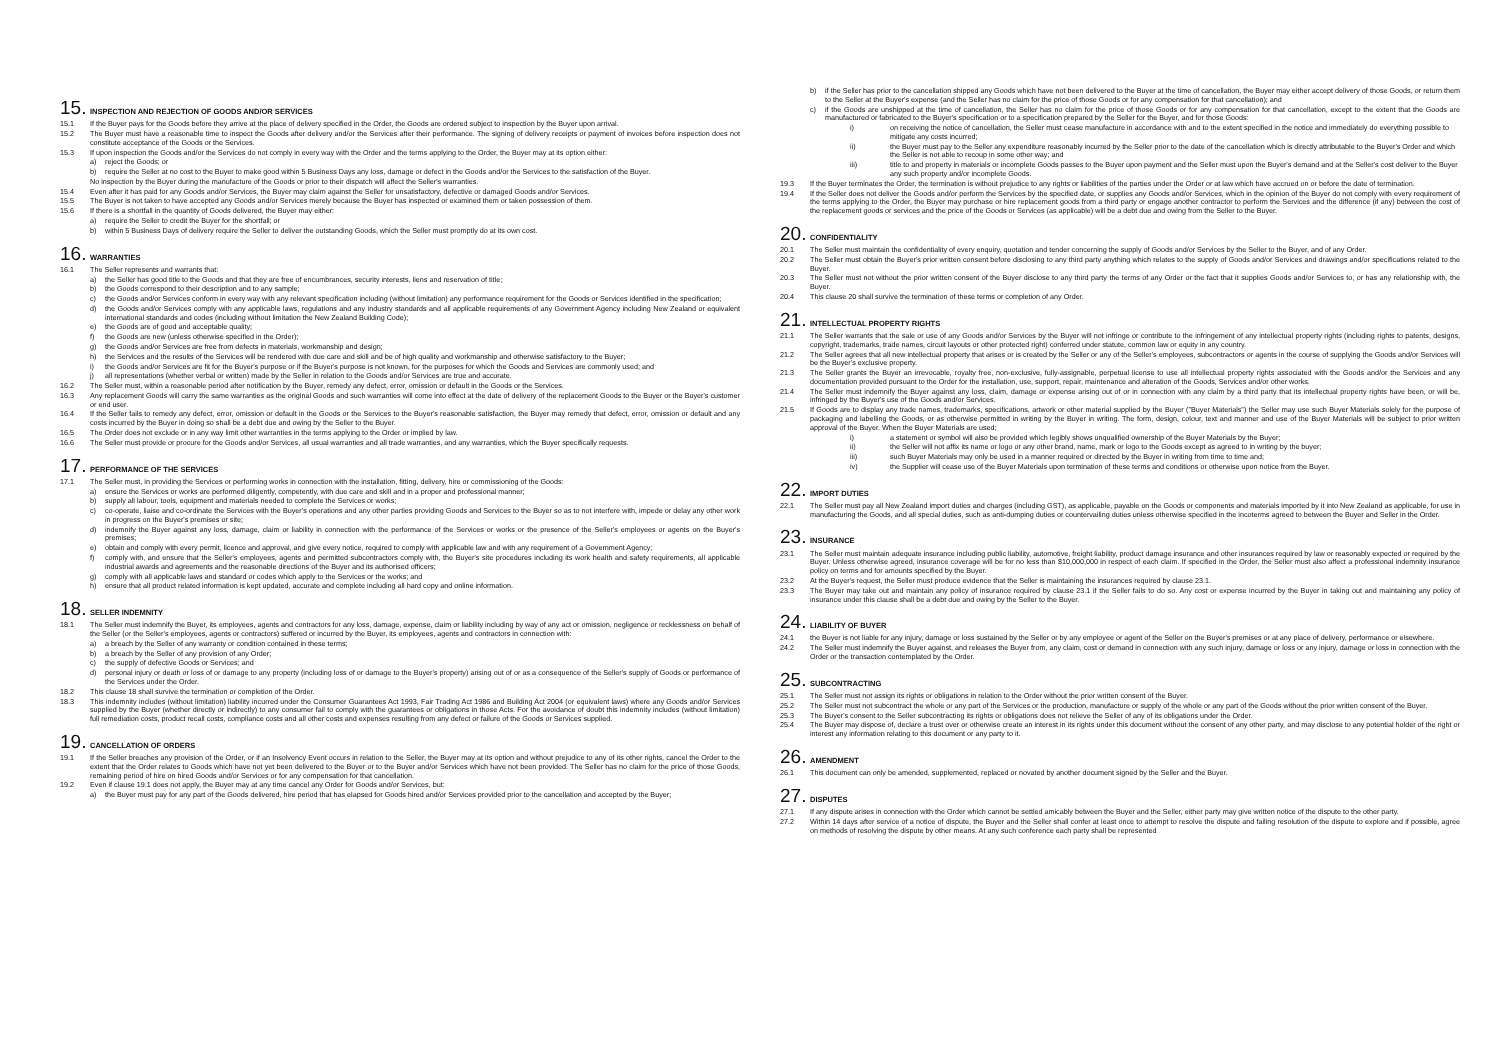15. INSPECTION AND REJECTION OF GOODS AND/OR SERVICES
15.1 If the Buyer pays for the Goods before they arrive at the place of delivery specified in the Order, the Goods are ordered subject to inspection by the Buyer upon arrival.
15.2 The Buyer must have a reasonable time to inspect the Goods after delivery and/or the Services after their performance. The signing of delivery receipts or payment of invoices before inspection does not constitute acceptance of the Goods or the Services.
15.3 If upon inspection the Goods and/or the Services do not comply in every way with the Order and the terms applying to the Order, the Buyer may at its option either:
a) reject the Goods; or
b) require the Seller at no cost to the Buyer to make good within 5 Business Days any loss, damage or defect in the Goods and/or the Services to the satisfaction of the Buyer.
No inspection by the Buyer during the manufacture of the Goods or prior to their dispatch will affect the Seller's warranties.
15.4 Even after it has paid for any Goods and/or Services, the Buyer may claim against the Seller for unsatisfactory, defective or damaged Goods and/or Services.
15.5 The Buyer is not taken to have accepted any Goods and/or Services merely because the Buyer has inspected or examined them or taken possession of them.
15.6 If there is a shortfall in the quantity of Goods delivered, the Buyer may either:
a) require the Seller to credit the Buyer for the shortfall; or
b) within 5 Business Days of delivery require the Seller to deliver the outstanding Goods, which the Seller must promptly do at its own cost.
16. WARRANTIES
16.1 The Seller represents and warrants that:
a) the Seller has good title to the Goods and that they are free of encumbrances, security interests, liens and reservation of title;
b) the Goods correspond to their description and to any sample;
c) the Goods and/or Services conform in every way with any relevant specification including (without limitation) any performance requirement for the Goods or Services identified in the specification;
d) the Goods and/or Services comply with any applicable laws, regulations and any industry standards and all applicable requirements of any Government Agency including New Zealand or equivalent international standards and codes (including without limitation the New Zealand Building Code);
e) the Goods are of good and acceptable quality;
f) the Goods are new (unless otherwise specified in the Order);
g) the Goods and/or Services are free from defects in materials, workmanship and design;
h) the Services and the results of the Services will be rendered with due care and skill and be of high quality and workmanship and otherwise satisfactory to the Buyer;
i) the Goods and/or Services are fit for the Buyer's purpose or if the Buyer's purpose is not known, for the purposes for which the Goods and Services are commonly used; and
j) all representations (whether verbal or written) made by the Seller in relation to the Goods and/or Services are true and accurate.
16.2 The Seller must, within a reasonable period after notification by the Buyer, remedy any defect, error, omission or default in the Goods or the Services.
16.3 Any replacement Goods will carry the same warranties as the original Goods and such warranties will come into effect at the date of delivery of the replacement Goods to the Buyer or the Buyer's customer or end user.
16.4 If the Seller fails to remedy any defect, error, omission or default in the Goods or the Services to the Buyer's reasonable satisfaction, the Buyer may remedy that defect, error, omission or default and any costs incurred by the Buyer in doing so shall be a debt due and owing by the Seller to the Buyer.
16.5 The Order does not exclude or in any way limit other warranties in the terms applying to the Order or implied by law.
16.6 The Seller must provide or procure for the Goods and/or Services, all usual warranties and all trade warranties, and any warranties, which the Buyer specifically requests.
17. PERFORMANCE OF THE SERVICES
17.1 The Seller must, in providing the Services or performing works in connection with the installation, fitting, delivery, hire or commissioning of the Goods:
a) ensure the Services or works are performed diligently, competently, with due care and skill and in a proper and professional manner;
b) supply all labour, tools, equipment and materials needed to complete the Services or works;
c) co-operate, liaise and co-ordinate the Services with the Buyer's operations and any other parties providing Goods and Services to the Buyer so as to not interfere with, impede or delay any other work in progress on the Buyer's premises or site;
d) indemnify the Buyer against any loss, damage, claim or liability in connection with the performance of the Services or works or the presence of the Seller's employees or agents on the Buyer's premises;
e) obtain and comply with every permit, licence and approval, and give every notice, required to comply with applicable law and with any requirement of a Government Agency;
f) comply with, and ensure that the Seller's employees, agents and permitted subcontractors comply with, the Buyer's site procedures including its work health and safety requirements, all applicable industrial awards and agreements and the reasonable directions of the Buyer and its authorised officers;
g) comply with all applicable laws and standard or codes which apply to the Services or the works; and
h) ensure that all product related information is kept updated, accurate and complete including all hard copy and online information.
18. SELLER INDEMNITY
18.1 The Seller must indemnify the Buyer, its employees, agents and contractors for any loss, damage, expense, claim or liability including by way of any act or omission, negligence or recklessness on behalf of the Seller (or the Seller's employees, agents or contractors) suffered or incurred by the Buyer, its employees, agents and contractors in connection with:
a) a breach by the Seller of any warranty or condition contained in these terms;
b) a breach by the Seller of any provision of any Order;
c) the supply of defective Goods or Services; and
d) personal injury or death or loss of or damage to any property (including loss of or damage to the Buyer's property) arising out of or as a consequence of the Seller's supply of Goods or performance of the Services under the Order.
18.2 This clause 18 shall survive the termination or completion of the Order.
18.3 This indemnity includes (without limitation) liability incurred under the Consumer Guarantees Act 1993, Fair Trading Act 1986 and Building Act 2004 (or equivalent laws) where any Goods and/or Services supplied by the Buyer (whether directly or indirectly) to any consumer fail to comply with the guarantees or obligations in those Acts. For the avoidance of doubt this indemnity includes (without limitation) full remediation costs, product recall costs, compliance costs and all other costs and expenses resulting from any defect or failure of the Goods or Services supplied.
19. CANCELLATION OF ORDERS
19.1 If the Seller breaches any provision of the Order, or if an Insolvency Event occurs in relation to the Seller, the Buyer may at its option and without prejudice to any of its other rights, cancel the Order to the extent that the Order relates to Goods which have not yet been delivered to the Buyer or to the Buyer and/or Services which have not been provided. The Seller has no claim for the price of those Goods, remaining period of hire on hired Goods and/or Services or for any compensation for that cancellation.
19.2 Even if clause 19.1 does not apply, the Buyer may at any time cancel any Order for Goods and/or Services, but:
a) the Buyer must pay for any part of the Goods delivered, hire period that has elapsed for Goods hired and/or Services provided prior to the cancellation and accepted by the Buyer;
b) if the Seller has prior to the cancellation shipped any Goods which have not been delivered to the Buyer at the time of cancellation, the Buyer may either accept delivery of those Goods, or return them to the Seller at the Buyer's expense (and the Seller has no claim for the price of those Goods or for any compensation for that cancellation); and
c) if the Goods are unshipped at the time of cancellation, the Seller has no claim for the price of those Goods or for any compensation for that cancellation, except to the extent that the Goods are manufactured or fabricated to the Buyer's specification or to a specification prepared by the Seller for the Buyer, and for those Goods:
i) on receiving the notice of cancellation, the Seller must cease manufacture in accordance with and to the extent specified in the notice and immediately do everything possible to mitigate any costs incurred;
ii) the Buyer must pay to the Seller any expenditure reasonably incurred by the Seller prior to the date of the cancellation which is directly attributable to the Buyer's Order and which the Seller is not able to recoup in some other way; and
iii) title to and property in materials or incomplete Goods passes to the Buyer upon payment and the Seller must upon the Buyer's demand and at the Seller's cost deliver to the Buyer any such property and/or incomplete Goods.
19.3 If the Buyer terminates the Order, the termination is without prejudice to any rights or liabilities of the parties under the Order or at law which have accrued on or before the date of termination.
19.4 If the Seller does not deliver the Goods and/or perform the Services by the specified date, or supplies any Goods and/or Services, which in the opinion of the Buyer do not comply with every requirement of the terms applying to the Order, the Buyer may purchase or hire replacement goods from a third party or engage another contractor to perform the Services and the difference (if any) between the cost of the replacement goods or services and the price of the Goods or Services (as applicable) will be a debt due and owing from the Seller to the Buyer.
20. CONFIDENTIALITY
20.1 The Seller must maintain the confidentiality of every enquiry, quotation and tender concerning the supply of Goods and/or Services by the Seller to the Buyer, and of any Order.
20.2 The Seller must obtain the Buyer's prior written consent before disclosing to any third party anything which relates to the supply of Goods and/or Services and drawings and/or specifications related to the Buyer.
20.3 The Seller must not without the prior written consent of the Buyer disclose to any third party the terms of any Order or the fact that it supplies Goods and/or Services to, or has any relationship with, the Buyer.
20.4 This clause 20 shall survive the termination of these terms or completion of any Order.
21. INTELLECTUAL PROPERTY RIGHTS
21.1 The Seller warrants that the sale or use of any Goods and/or Services by the Buyer will not infringe or contribute to the infringement of any intellectual property rights (including rights to patents, designs, copyright, trademarks, trade names, circuit layouts or other protected right) conferred under statute, common law or equity in any country.
21.2 The Seller agrees that all new intellectual property that arises or is created by the Seller or any of the Seller's employees, subcontractors or agents in the course of supplying the Goods and/or Services will be the Buyer's exclusive property.
21.3 The Seller grants the Buyer an irrevocable, royalty free, non-exclusive, fully-assignable, perpetual license to use all intellectual property rights associated with the Goods and/or the Services and any documentation provided pursuant to the Order for the installation, use, support, repair, maintenance and alteration of the Goods, Services and/or other works.
21.4 The Seller must indemnify the Buyer against any loss, claim, damage or expense arising out of or in connection with any claim by a third party that its intellectual property rights have been, or will be, infringed by the Buyer's use of the Goods and/or Services.
21.5 If Goods are to display any trade names, trademarks, specifications, artwork or other material supplied by the Buyer ("Buyer Materials") the Seller may use such Buyer Materials solely for the purpose of packaging and labelling the Goods, or as otherwise permitted in writing by the Buyer in writing. The form, design, colour, text and manner and use of the Buyer Materials will be subject to prior written approval of the Buyer. When the Buyer Materials are used;
i) a statement or symbol will also be provided which legibly shows unqualified ownership of the Buyer Materials by the Buyer;
ii) the Seller will not affix its name or logo or any other brand, name, mark or logo to the Goods except as agreed to in writing by the buyer;
iii) such Buyer Materials may only be used in a manner required or directed by the Buyer in writing from time to time and;
iv) the Supplier will cease use of the Buyer Materials upon termination of these terms and conditions or otherwise upon notice from the Buyer.
22. IMPORT DUTIES
22.1 The Seller must pay all New Zealand import duties and charges (including GST), as applicable, payable on the Goods or components and materials imported by it into New Zealand as applicable, for use in manufacturing the Goods, and all special duties, such as anti-dumping duties or countervailing duties unless otherwise specified in the incoterms agreed to between the Buyer and Seller in the Order.
23. INSURANCE
23.1 The Seller must maintain adequate insurance including public liability, automotive, freight liability, product damage insurance and other insurances required by law or reasonably expected or required by the Buyer. Unless otherwise agreed, insurance coverage will be for no less than $10,000,000 in respect of each claim. If specified in the Order, the Seller must also affect a professional indemnity insurance policy on terms and for amounts specified by the Buyer.
23.2 At the Buyer's request, the Seller must produce evidence that the Seller is maintaining the insurances required by clause 23.1.
23.3 The Buyer may take out and maintain any policy of insurance required by clause 23.1 if the Seller fails to do so. Any cost or expense incurred by the Buyer in taking out and maintaining any policy of insurance under this clause shall be a debt due and owing by the Seller to the Buyer.
24. LIABILITY OF BUYER
24.1 the Buyer is not liable for any injury, damage or loss sustained by the Seller or by any employee or agent of the Seller on the Buyer's premises or at any place of delivery, performance or elsewhere.
24.2 The Seller must indemnify the Buyer against, and releases the Buyer from, any claim, cost or demand in connection with any such injury, damage or loss or any injury, damage or loss in connection with the Order or the transaction contemplated by the Order.
25. SUBCONTRACTING
25.1 The Seller must not assign its rights or obligations in relation to the Order without the prior written consent of the Buyer.
25.2 The Seller must not subcontract the whole or any part of the Services or the production, manufacture or supply of the whole or any part of the Goods without the prior written consent of the Buyer.
25.3 The Buyer's consent to the Seller subcontracting its rights or obligations does not relieve the Seller of any of its obligations under the Order.
25.4 The Buyer may dispose of, declare a trust over or otherwise create an interest in its rights under this document without the consent of any other party, and may disclose to any potential holder of the right or interest any information relating to this document or any party to it.
26. AMENDMENT
26.1 This document can only be amended, supplemented, replaced or novated by another document signed by the Seller and the Buyer.
27. DISPUTES
27.1 If any dispute arises in connection with the Order which cannot be settled amicably between the Buyer and the Seller, either party may give written notice of the dispute to the other party.
27.2 Within 14 days after service of a notice of dispute, the Buyer and the Seller shall confer at least once to attempt to resolve the dispute and failing resolution of the dispute to explore and if possible, agree on methods of resolving the dispute by other means. At any such conference each party shall be represented